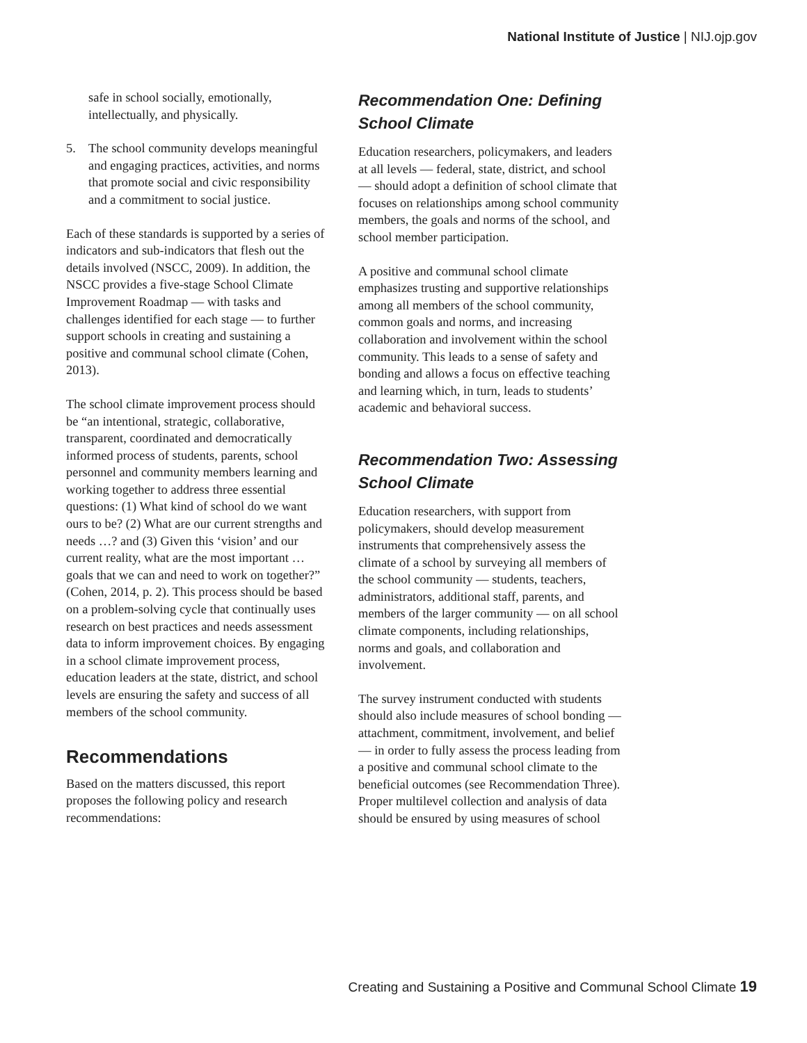National Institute of Justice | NIJ.ojp.gov
safe in school socially, emotionally, intellectually, and physically.
5. The school community develops meaningful and engaging practices, activities, and norms that promote social and civic responsibility and a commitment to social justice.
Each of these standards is supported by a series of indicators and sub-indicators that flesh out the details involved (NSCC, 2009). In addition, the NSCC provides a five-stage School Climate Improvement Roadmap — with tasks and challenges identified for each stage — to further support schools in creating and sustaining a positive and communal school climate (Cohen, 2013).
The school climate improvement process should be “an intentional, strategic, collaborative, transparent, coordinated and democratically informed process of students, parents, school personnel and community members learning and working together to address three essential questions: (1) What kind of school do we want ours to be? (2) What are our current strengths and needs …? and (3) Given this ‘vision’ and our current reality, what are the most important … goals that we can and need to work on together?” (Cohen, 2014, p. 2). This process should be based on a problem-solving cycle that continually uses research on best practices and needs assessment data to inform improvement choices. By engaging in a school climate improvement process, education leaders at the state, district, and school levels are ensuring the safety and success of all members of the school community.
Recommendations
Based on the matters discussed, this report proposes the following policy and research recommendations:
Recommendation One: Defining School Climate
Education researchers, policymakers, and leaders at all levels — federal, state, district, and school — should adopt a definition of school climate that focuses on relationships among school community members, the goals and norms of the school, and school member participation.
A positive and communal school climate emphasizes trusting and supportive relationships among all members of the school community, common goals and norms, and increasing collaboration and involvement within the school community. This leads to a sense of safety and bonding and allows a focus on effective teaching and learning which, in turn, leads to students’ academic and behavioral success.
Recommendation Two: Assessing School Climate
Education researchers, with support from policymakers, should develop measurement instruments that comprehensively assess the climate of a school by surveying all members of the school community — students, teachers, administrators, additional staff, parents, and members of the larger community — on all school climate components, including relationships, norms and goals, and collaboration and involvement.
The survey instrument conducted with students should also include measures of school bonding — attachment, commitment, involvement, and belief — in order to fully assess the process leading from a positive and communal school climate to the beneficial outcomes (see Recommendation Three). Proper multilevel collection and analysis of data should be ensured by using measures of school
Creating and Sustaining a Positive and Communal School Climate 19